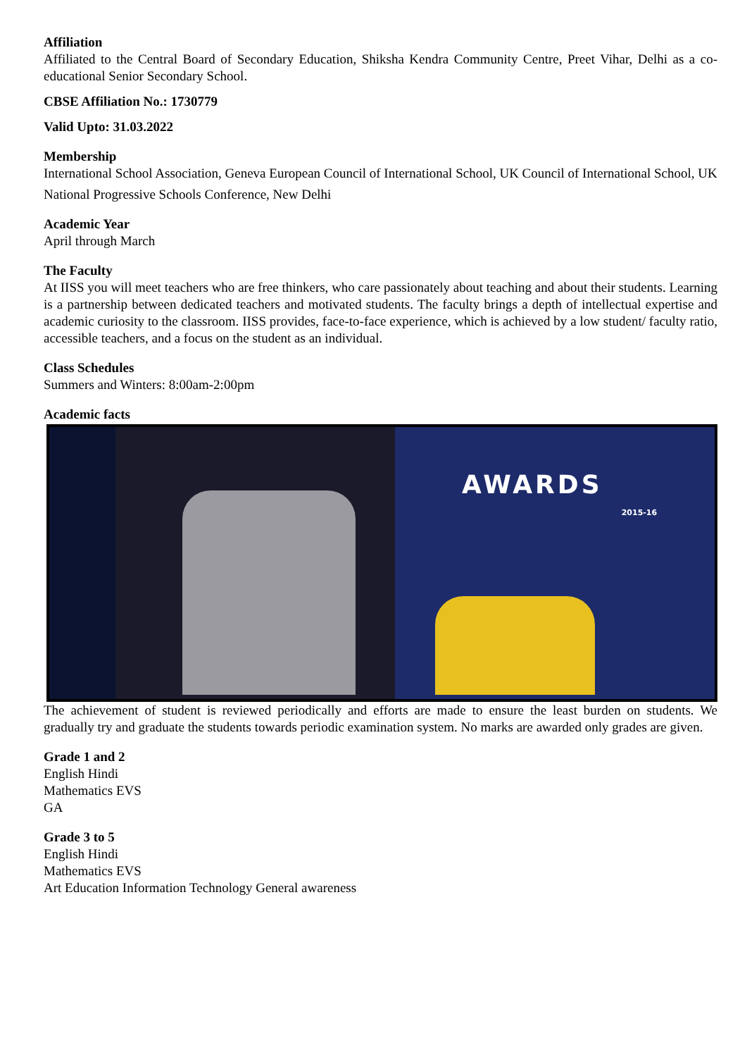Affiliation
Affiliated to the Central Board of Secondary Education, Shiksha Kendra Community Centre, Preet Vihar, Delhi as a co-educational Senior Secondary School.
CBSE Affiliation No.: 1730779
Valid Upto: 31.03.2022
Membership
International School Association, Geneva European Council of International School, UK Council of International School, UK
National Progressive Schools Conference, New Delhi
Academic Year
April through March
The Faculty
At IISS you will meet teachers who are free thinkers, who care passionately about teaching and about their students. Learning is a partnership between dedicated teachers and motivated students. The faculty brings a depth of intellectual expertise and academic curiosity to the classroom. IISS provides, face-to-face experience, which is achieved by a low student/ faculty ratio, accessible teachers, and a focus on the student as an individual.
Class Schedules
Summers and Winters: 8:00am-2:00pm
Academic facts
AWARDS
2015-16
The achievement of student is reviewed periodically and efforts are made to ensure the least burden on students. We gradually try and graduate the students towards periodic examination system. No marks are awarded only grades are given.
Grade 1 and 2
English Hindi
Mathematics EVS
GA
Grade 3 to 5
English Hindi
Mathematics EVS
Art Education Information Technology General awareness